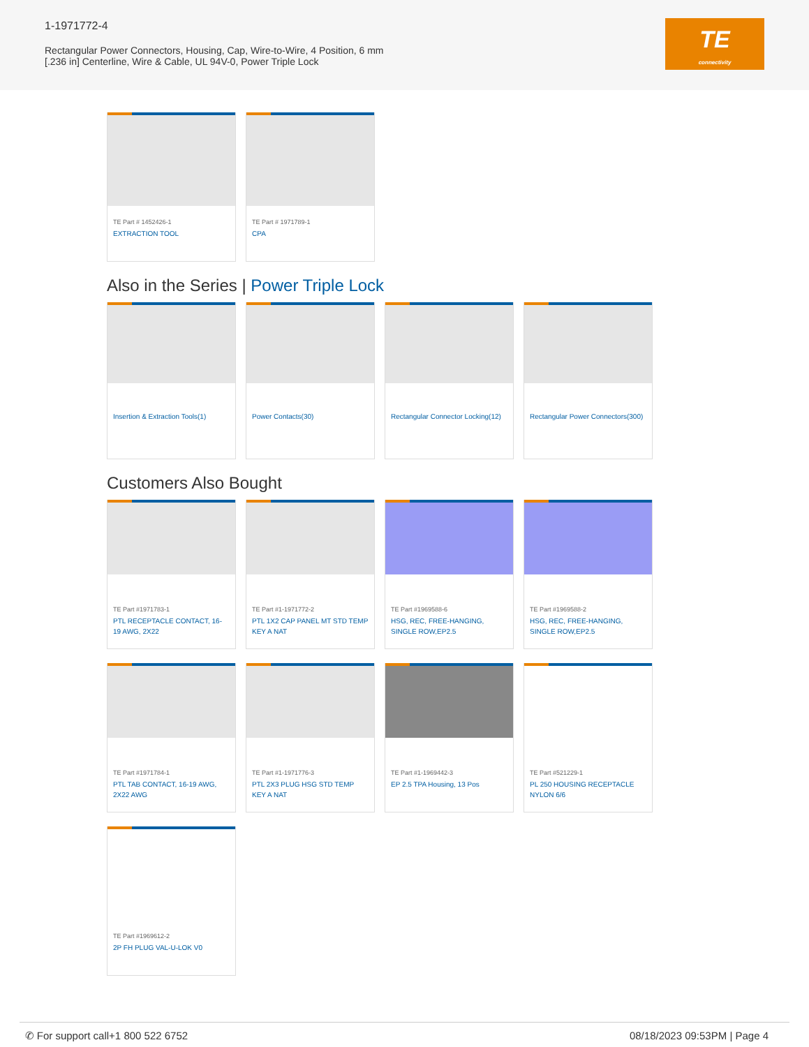1-1971772-4
Rectangular Power Connectors, Housing, Cap, Wire-to-Wire, 4 Position, 6 mm [.236 in] Centerline, Wire & Cable, UL 94V-0, Power Triple Lock
TE
connectivity
TE Part # 1452426-1
EXTRACTION TOOL
TE Part # 1971789-1
CPA
Also in the Series | Power Triple Lock
Insertion & Extraction Tools(1)
Power Contacts(30) Rectangular Connector Locking(12)
Rectangular Power Connectors(300)
Customers Also Bought
TE Part #1971783-1
PTL RECEPTACLE CONTACT, 16-19 AWG, 2X22
TE Part #1-1971772-2
PTL 1X2 CAP PANEL MT STD TEMP KEY A NAT
TE Part #1969588-6
HSG, REC, FREE-HANGING, SINGLE ROW,EP2.5
TE Part #1969588-2
HSG, REC, FREE-HANGING, SINGLE ROW,EP2.5
TE Part #1971784-1
PTL TAB CONTACT, 16-19 AWG, 2X22 AWG
TE Part #1-1971776-3
PTL 2X3 PLUG HSG STD TEMP KEY A NAT
TE Part #1-1969442-3
EP 2.5 TPA Housing, 13 Pos
TE Part #521229-1
PL 250 HOUSING RECEPTACLE NYLON 6/6
TE Part #1969612-2
2P FH PLUG VAL-U-LOK V0
✆ For support call+1 800 522 6752 08/18/2023 09:53PM | Page 4